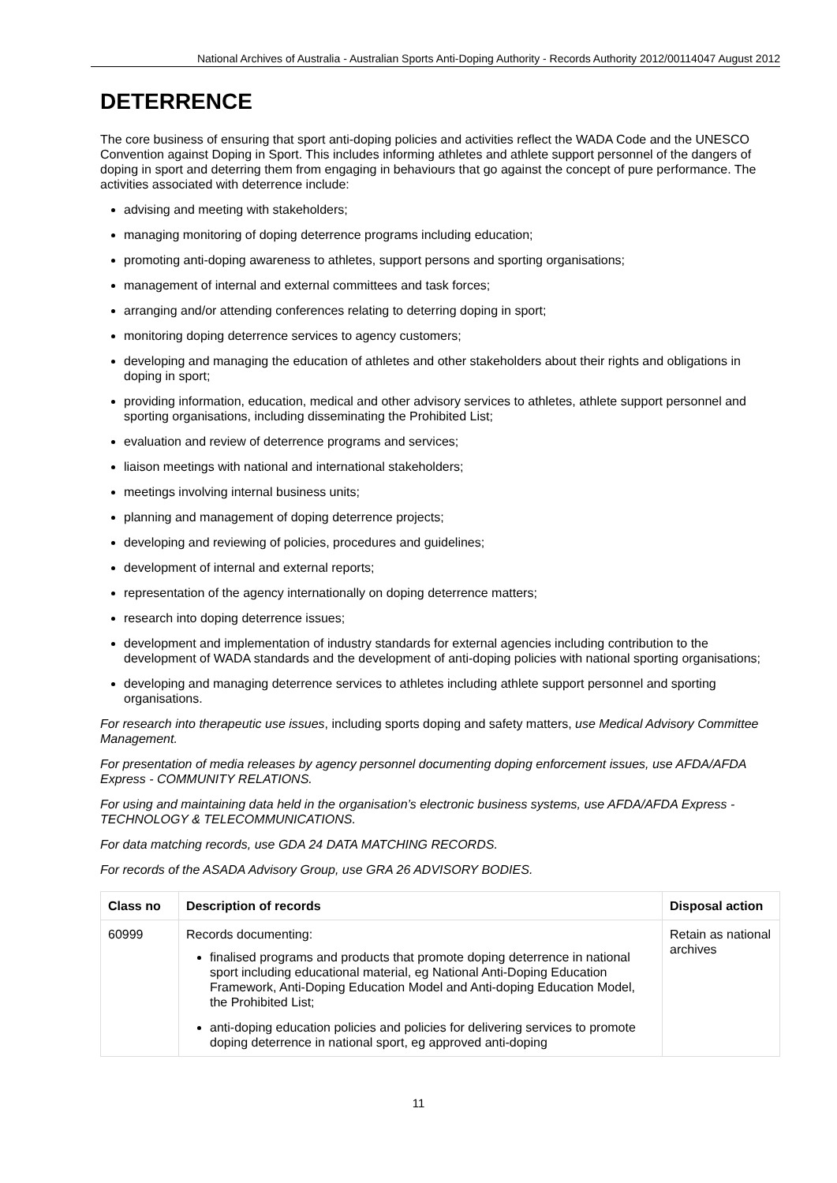National Archives of Australia - Australian Sports Anti-Doping Authority - Records Authority 2012/00114047 August 2012
DETERRENCE
The core business of ensuring that sport anti-doping policies and activities reflect the WADA Code and the UNESCO Convention against Doping in Sport. This includes informing athletes and athlete support personnel of the dangers of doping in sport and deterring them from engaging in behaviours that go against the concept of pure performance. The activities associated with deterrence include:
advising and meeting with stakeholders;
managing monitoring of doping deterrence programs including education;
promoting anti-doping awareness to athletes, support persons and sporting organisations;
management of internal and external committees and task forces;
arranging and/or attending conferences relating to deterring doping in sport;
monitoring doping deterrence services to agency customers;
developing and managing the education of athletes and other stakeholders about their rights and obligations in doping in sport;
providing information, education, medical and other advisory services to athletes, athlete support personnel and sporting organisations, including disseminating the Prohibited List;
evaluation and review of deterrence programs and services;
liaison meetings with national and international stakeholders;
meetings involving internal business units;
planning and management of doping deterrence projects;
developing and reviewing of policies, procedures and guidelines;
development of internal and external reports;
representation of the agency internationally on doping deterrence matters;
research into doping deterrence issues;
development and implementation of industry standards for external agencies including contribution to the development of WADA standards and the development of anti-doping policies with national sporting organisations;
developing and managing deterrence services to athletes including athlete support personnel and sporting organisations.
For research into therapeutic use issues, including sports doping and safety matters, use Medical Advisory Committee Management.
For presentation of media releases by agency personnel documenting doping enforcement issues, use AFDA/AFDA Express - COMMUNITY RELATIONS.
For using and maintaining data held in the organisation’s electronic business systems, use AFDA/AFDA Express - TECHNOLOGY & TELECOMMUNICATIONS.
For data matching records, use GDA 24 DATA MATCHING RECORDS.
For records of the ASADA Advisory Group, use GRA 26 ADVISORY BODIES.
| Class no | Description of records | Disposal action |
| --- | --- | --- |
| 60999 | Records documenting: finalised programs and products that promote doping deterrence in national sport including educational material, eg National Anti-Doping Education Framework, Anti-Doping Education Model and Anti-doping Education Model, the Prohibited List; anti-doping education policies and policies for delivering services to promote doping deterrence in national sport, eg approved anti-doping | Retain as national archives |
11